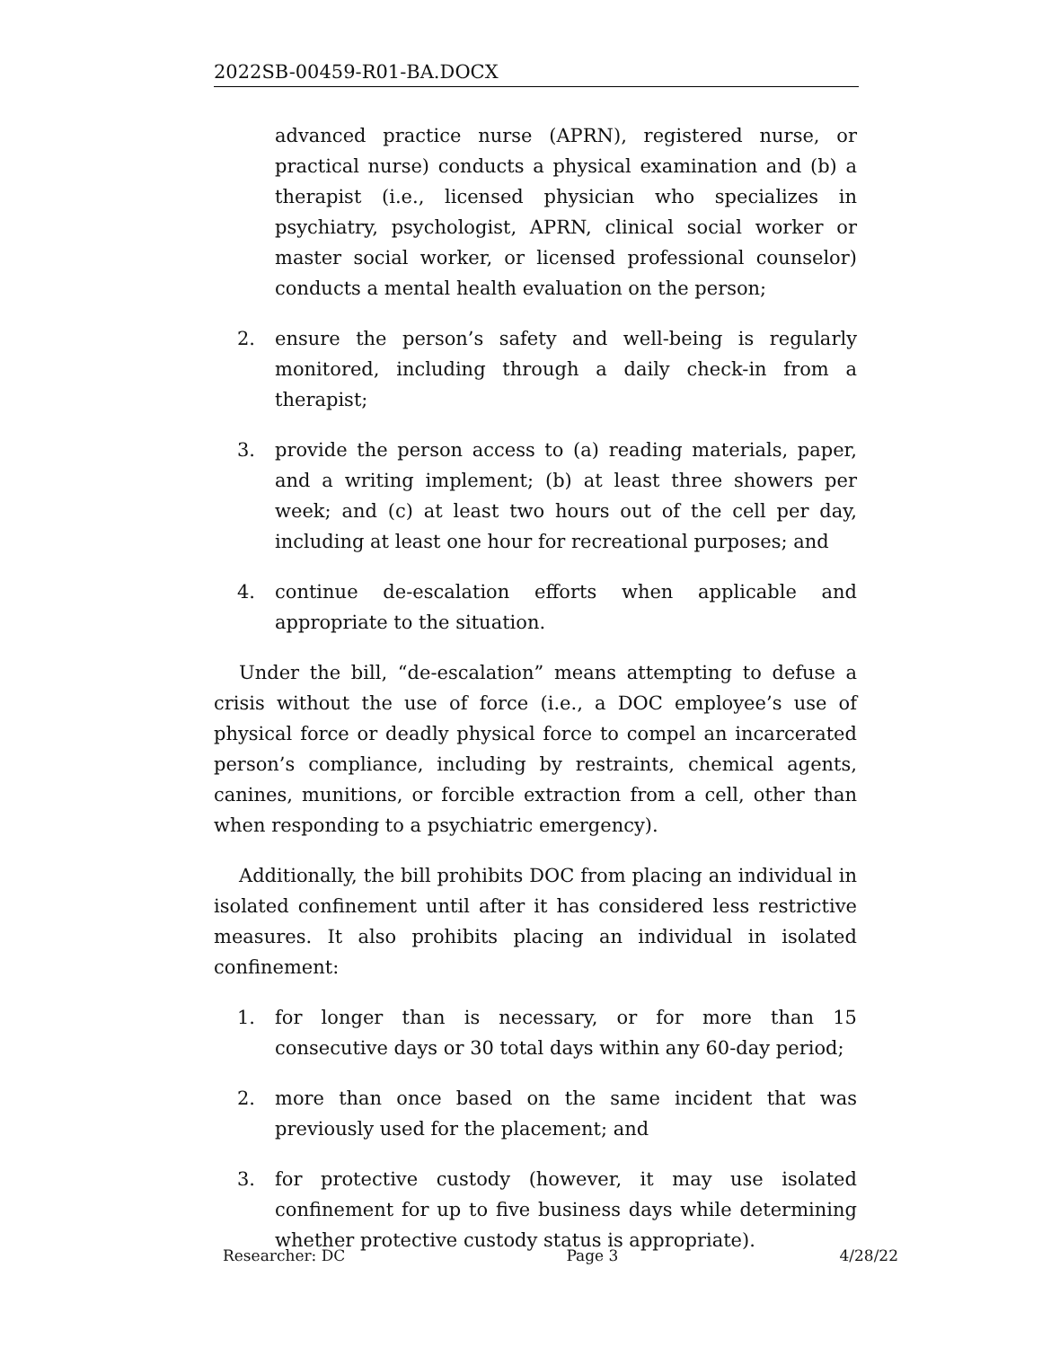2022SB-00459-R01-BA.DOCX
advanced practice nurse (APRN), registered nurse, or practical nurse) conducts a physical examination and (b) a therapist (i.e., licensed physician who specializes in psychiatry, psychologist, APRN, clinical social worker or master social worker, or licensed professional counselor) conducts a mental health evaluation on the person;
2. ensure the person’s safety and well-being is regularly monitored, including through a daily check-in from a therapist;
3. provide the person access to (a) reading materials, paper, and a writing implement; (b) at least three showers per week; and (c) at least two hours out of the cell per day, including at least one hour for recreational purposes; and
4. continue de-escalation efforts when applicable and appropriate to the situation.
Under the bill, “de-escalation” means attempting to defuse a crisis without the use of force (i.e., a DOC employee’s use of physical force or deadly physical force to compel an incarcerated person’s compliance, including by restraints, chemical agents, canines, munitions, or forcible extraction from a cell, other than when responding to a psychiatric emergency).
Additionally, the bill prohibits DOC from placing an individual in isolated confinement until after it has considered less restrictive measures. It also prohibits placing an individual in isolated confinement:
1. for longer than is necessary, or for more than 15 consecutive days or 30 total days within any 60-day period;
2. more than once based on the same incident that was previously used for the placement; and
3. for protective custody (however, it may use isolated confinement for up to five business days while determining whether protective custody status is appropriate).
Researcher: DC Page 3 4/28/22